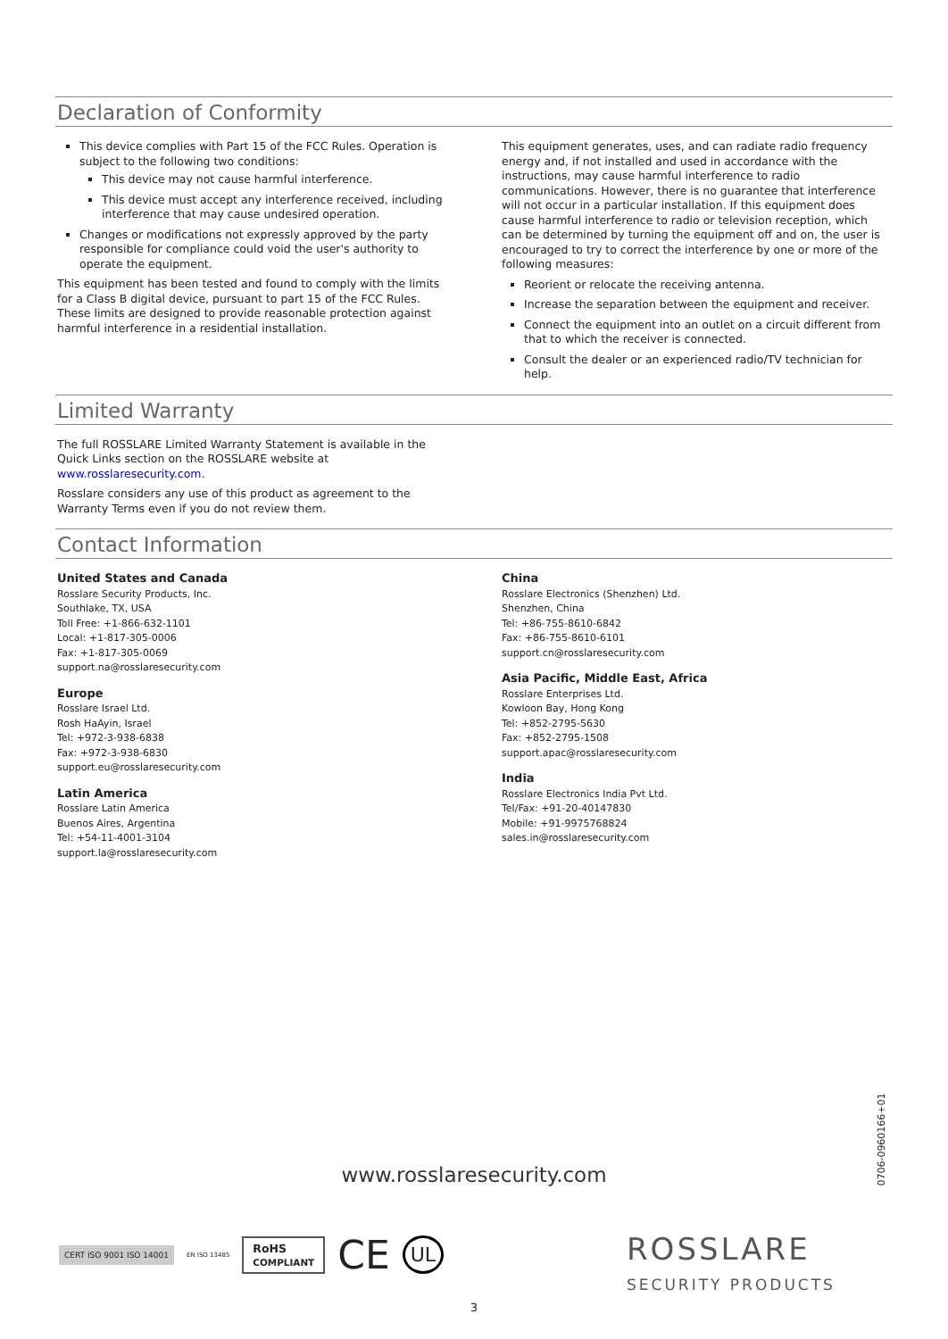Declaration of Conformity
This device complies with Part 15 of the FCC Rules. Operation is subject to the following two conditions:
This device may not cause harmful interference.
This device must accept any interference received, including interference that may cause undesired operation.
Changes or modifications not expressly approved by the party responsible for compliance could void the user's authority to operate the equipment.
This equipment has been tested and found to comply with the limits for a Class B digital device, pursuant to part 15 of the FCC Rules. These limits are designed to provide reasonable protection against harmful interference in a residential installation.
This equipment generates, uses, and can radiate radio frequency energy and, if not installed and used in accordance with the instructions, may cause harmful interference to radio communications. However, there is no guarantee that interference will not occur in a particular installation. If this equipment does cause harmful interference to radio or television reception, which can be determined by turning the equipment off and on, the user is encouraged to try to correct the interference by one or more of the following measures:
Reorient or relocate the receiving antenna.
Increase the separation between the equipment and receiver.
Connect the equipment into an outlet on a circuit different from that to which the receiver is connected.
Consult the dealer or an experienced radio/TV technician for help.
Limited Warranty
The full ROSSLARE Limited Warranty Statement is available in the Quick Links section on the ROSSLARE website at www.rosslaresecurity.com.
Rosslare considers any use of this product as agreement to the Warranty Terms even if you do not review them.
Contact Information
United States and Canada
Rosslare Security Products, Inc.
Southlake, TX, USA
Toll Free: +1-866-632-1101
Local: +1-817-305-0006
Fax: +1-817-305-0069
support.na@rosslaresecurity.com
Europe
Rosslare Israel Ltd.
Rosh HaAyin, Israel
Tel: +972-3-938-6838
Fax: +972-3-938-6830
support.eu@rosslaresecurity.com
Latin America
Rosslare Latin America
Buenos Aires, Argentina
Tel: +54-11-4001-3104
support.la@rosslaresecurity.com
China
Rosslare Electronics (Shenzhen) Ltd.
Shenzhen, China
Tel: +86-755-8610-6842
Fax: +86-755-8610-6101
support.cn@rosslaresecurity.com
Asia Pacific, Middle East, Africa
Rosslare Enterprises Ltd.
Kowloon Bay, Hong Kong
Tel: +852-2795-5630
Fax: +852-2795-1508
support.apac@rosslaresecurity.com
India
Rosslare Electronics India Pvt Ltd.
Tel/Fax: +91-20-40147830
Mobile: +91-9975768824
sales.in@rosslaresecurity.com
0706-0960166+01
www.rosslaresecurity.com
CERT ISO 9001 ISO 14001 EN ISO 13485 RoHS
COMPLIANT CE UL
ROSSLARE
SECURITY PRODUCTS
3